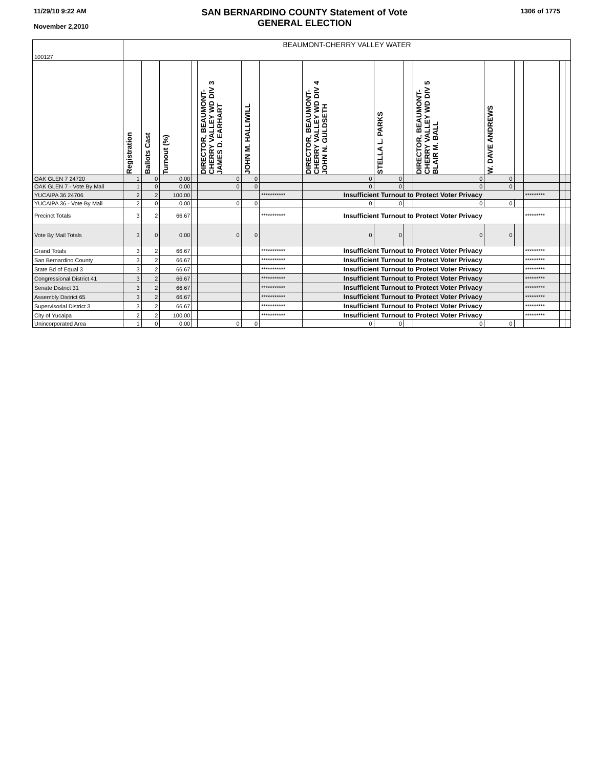11/29/10 9:22 AM
November 2,2010
SAN BERNARDINO COUNTY Statement of Vote
GENERAL ELECTION
1306 of 1775
| 100127 | BEAUMONT-CHERRY VALLEY WATER | | | | | | | | | | | | | | | |
| | Registration | Ballots Cast | Turnout (%) | | DIRECTOR, BEAUMONT- CHERRY VALLEY WD DIV 3 JAMES D. EARHART | JOHN M. HALLIWILL | | DIRECTOR, BEAUMONT- CHERRY VALLEY WD DIV 4 JOHN N. GULDSETH | STELLA L. PARKS | | DIRECTOR, BEAUMONT- CHERRY VALLEY WD DIV 5 BLAIR M. BALL | W. DAVE ANDREWS | | | | |
| OAK GLEN 7 24720 | 1 | 0 | 0.00 | | 0 | 0 | | 0 | 0 | | 0 | 0 | | | | |
| OAK GLEN 7 - Vote By Mail | 1 | 0 | 0.00 | | 0 | 0 | | 0 | 0 | | 0 | 0 | | | | |
| YUCAIPA 36 24706 | 2 | 2 | 100.00 | | | | *********** | Insufficient Turnout to Protect Voter Privacy | | | | | | ********* | | |
| YUCAIPA 36 - Vote By Mail | 2 | 0 | 0.00 | | 0 | 0 | | 0 | 0 | | 0 | 0 | | | | |
| Precinct Totals | 3 | 2 | 66.67 | | | | *********** | Insufficient Turnout to Protect Voter Privacy | | | | | | ********* | | |
| Vote By Mail Totals | 3 | 0 | 0.00 | | 0 | 0 | | 0 | 0 | | 0 | 0 | | | | |
| Grand Totals | 3 | 2 | 66.67 | | | | *********** | Insufficient Turnout to Protect Voter Privacy | | | | | | ********* | | |
| San Bernardino County | 3 | 2 | 66.67 | | | | *********** | Insufficient Turnout to Protect Voter Privacy | | | | | | ********* | | |
| State Bd of Equal 3 | 3 | 2 | 66.67 | | | | *********** | Insufficient Turnout to Protect Voter Privacy | | | | | | ********* | | |
| Congressional District 41 | 3 | 2 | 66.67 | | | | *********** | Insufficient Turnout to Protect Voter Privacy | | | | | | ********* | | |
| Senate District 31 | 3 | 2 | 66.67 | | | | *********** | Insufficient Turnout to Protect Voter Privacy | | | | | | ********* | | |
| Assembly District 65 | 3 | 2 | 66.67 | | | | *********** | Insufficient Turnout to Protect Voter Privacy | | | | | | ********* | | |
| Supervisorial District 3 | 3 | 2 | 66.67 | | | | *********** | Insufficient Turnout to Protect Voter Privacy | | | | | | ********* | | |
| City of Yucaipa | 2 | 2 | 100.00 | | | | *********** | Insufficient Turnout to Protect Voter Privacy | | | | | | ********* | | |
| Unincorporated Area | 1 | 0 | 0.00 | | 0 | 0 | | 0 | 0 | | 0 | 0 | | | | |